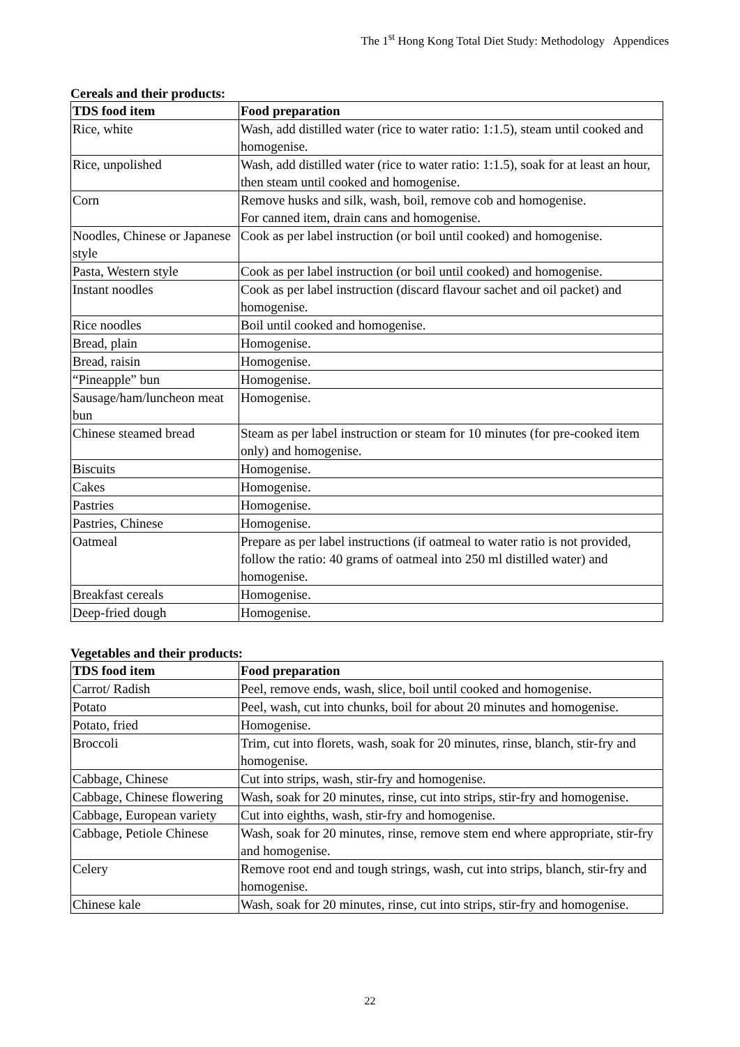The 1<sup>st</sup> Hong Kong Total Diet Study: Methodology Appendices
Cereals and their products:
| TDS food item | Food preparation |
| --- | --- |
| Rice, white | Wash, add distilled water (rice to water ratio: 1:1.5), steam until cooked and homogenise. |
| Rice, unpolished | Wash, add distilled water (rice to water ratio: 1:1.5), soak for at least an hour, then steam until cooked and homogenise. |
| Corn | Remove husks and silk, wash, boil, remove cob and homogenise. For canned item, drain cans and homogenise. |
| Noodles, Chinese or Japanese style | Cook as per label instruction (or boil until cooked) and homogenise. |
| Pasta, Western style | Cook as per label instruction (or boil until cooked) and homogenise. |
| Instant noodles | Cook as per label instruction (discard flavour sachet and oil packet) and homogenise. |
| Rice noodles | Boil until cooked and homogenise. |
| Bread, plain | Homogenise. |
| Bread, raisin | Homogenise. |
| “Pineapple” bun | Homogenise. |
| Sausage/ham/luncheon meat bun | Homogenise. |
| Chinese steamed bread | Steam as per label instruction or steam for 10 minutes (for pre-cooked item only) and homogenise. |
| Biscuits | Homogenise. |
| Cakes | Homogenise. |
| Pastries | Homogenise. |
| Pastries, Chinese | Homogenise. |
| Oatmeal | Prepare as per label instructions (if oatmeal to water ratio is not provided, follow the ratio: 40 grams of oatmeal into 250 ml distilled water) and homogenise. |
| Breakfast cereals | Homogenise. |
| Deep-fried dough | Homogenise. |
Vegetables and their products:
| TDS food item | Food preparation |
| --- | --- |
| Carrot/ Radish | Peel, remove ends, wash, slice, boil until cooked and homogenise. |
| Potato | Peel, wash, cut into chunks, boil for about 20 minutes and homogenise. |
| Potato, fried | Homogenise. |
| Broccoli | Trim, cut into florets, wash, soak for 20 minutes, rinse, blanch, stir-fry and homogenise. |
| Cabbage, Chinese | Cut into strips, wash, stir-fry and homogenise. |
| Cabbage, Chinese flowering | Wash, soak for 20 minutes, rinse, cut into strips, stir-fry and homogenise. |
| Cabbage, European variety | Cut into eighths, wash, stir-fry and homogenise. |
| Cabbage, Petiole Chinese | Wash, soak for 20 minutes, rinse, remove stem end where appropriate, stir-fry and homogenise. |
| Celery | Remove root end and tough strings, wash, cut into strips, blanch, stir-fry and homogenise. |
| Chinese kale | Wash, soak for 20 minutes, rinse, cut into strips, stir-fry and homogenise. |
22